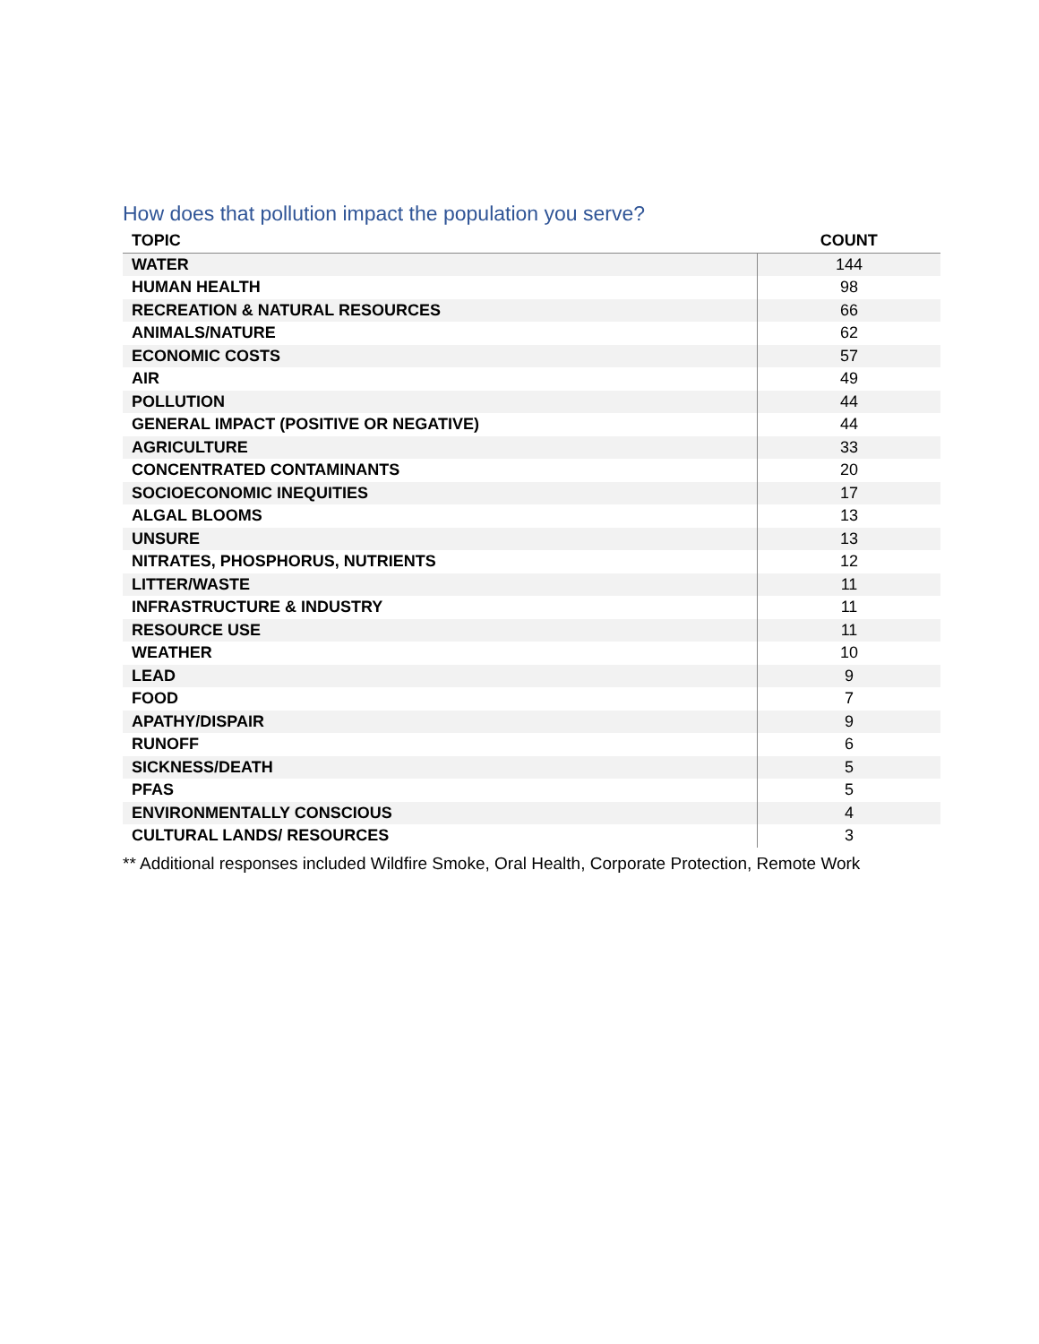How does that pollution impact the population you serve?
| TOPIC | COUNT |
| --- | --- |
| WATER | 144 |
| HUMAN HEALTH | 98 |
| RECREATION & NATURAL RESOURCES | 66 |
| ANIMALS/NATURE | 62 |
| ECONOMIC COSTS | 57 |
| AIR | 49 |
| POLLUTION | 44 |
| GENERAL IMPACT (POSITIVE OR NEGATIVE) | 44 |
| AGRICULTURE | 33 |
| CONCENTRATED CONTAMINANTS | 20 |
| SOCIOECONOMIC INEQUITIES | 17 |
| ALGAL BLOOMS | 13 |
| UNSURE | 13 |
| NITRATES, PHOSPHORUS, NUTRIENTS | 12 |
| LITTER/WASTE | 11 |
| INFRASTRUCTURE & INDUSTRY | 11 |
| RESOURCE USE | 11 |
| WEATHER | 10 |
| LEAD | 9 |
| FOOD | 7 |
| APATHY/DISPAIR | 9 |
| RUNOFF | 6 |
| SICKNESS/DEATH | 5 |
| PFAS | 5 |
| ENVIRONMENTALLY CONSCIOUS | 4 |
| CULTURAL LANDS/ RESOURCES | 3 |
** Additional responses included Wildfire Smoke, Oral Health, Corporate Protection, Remote Work